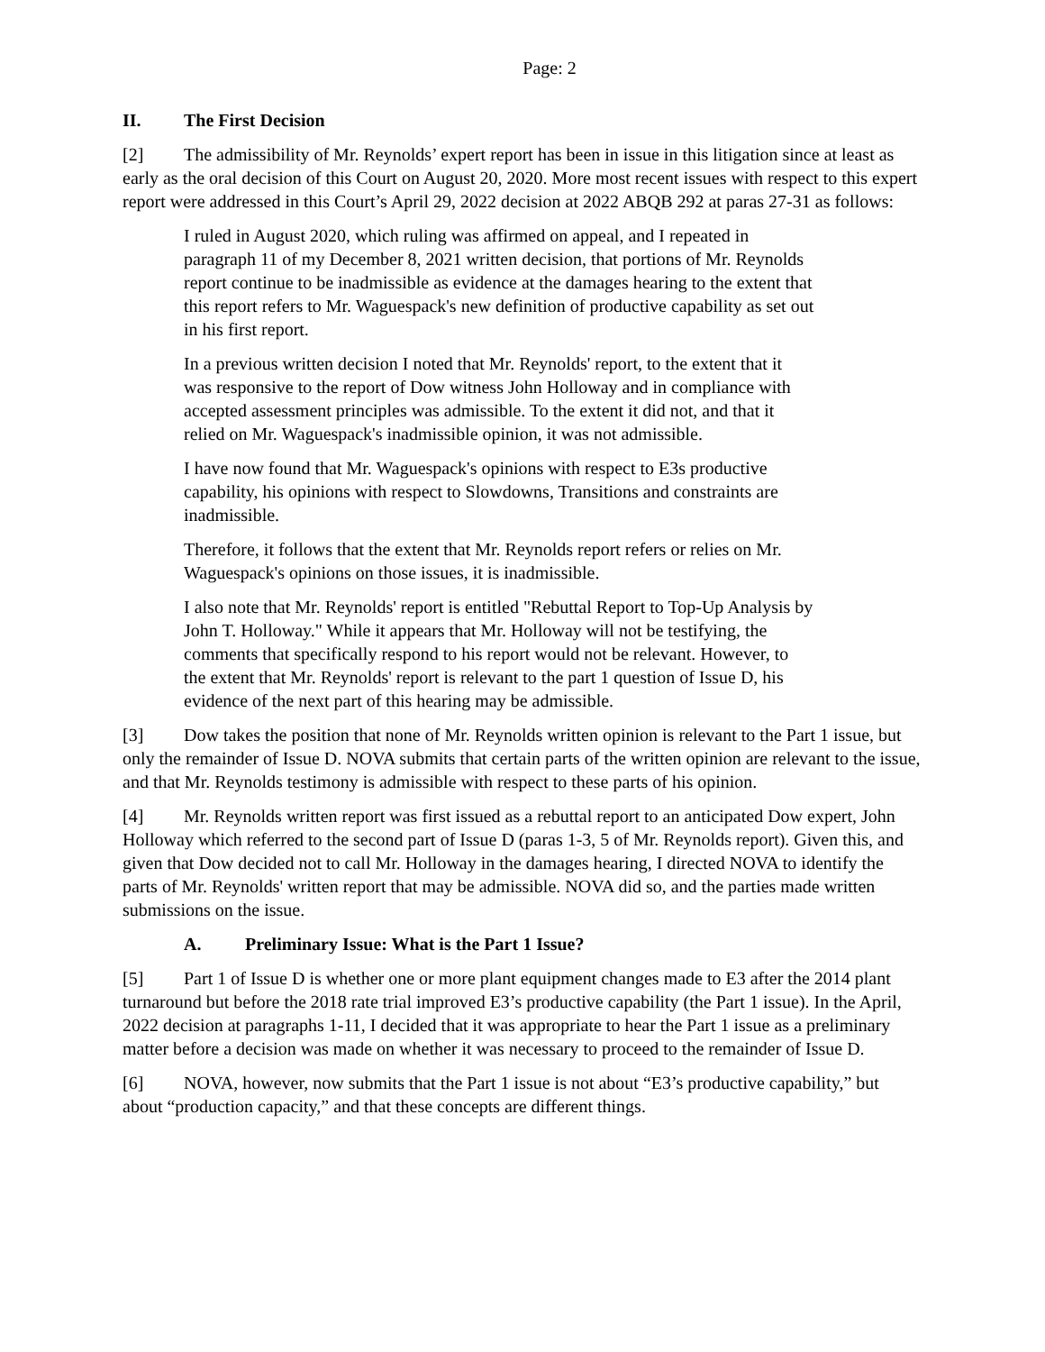Page: 2
II. The First Decision
[2] The admissibility of Mr. Reynolds’ expert report has been in issue in this litigation since at least as early as the oral decision of this Court on August 20, 2020. More most recent issues with respect to this expert report were addressed in this Court’s April 29, 2022 decision at 2022 ABQB 292 at paras 27-31 as follows:
I ruled in August 2020, which ruling was affirmed on appeal, and I repeated in paragraph 11 of my December 8, 2021 written decision, that portions of Mr. Reynolds report continue to be inadmissible as evidence at the damages hearing to the extent that this report refers to Mr. Waguespack's new definition of productive capability as set out in his first report.
In a previous written decision I noted that Mr. Reynolds' report, to the extent that it was responsive to the report of Dow witness John Holloway and in compliance with accepted assessment principles was admissible. To the extent it did not, and that it relied on Mr. Waguespack's inadmissible opinion, it was not admissible.
I have now found that Mr. Waguespack's opinions with respect to E3s productive capability, his opinions with respect to Slowdowns, Transitions and constraints are inadmissible.
Therefore, it follows that the extent that Mr. Reynolds report refers or relies on Mr. Waguespack's opinions on those issues, it is inadmissible.
I also note that Mr. Reynolds' report is entitled "Rebuttal Report to Top-Up Analysis by John T. Holloway." While it appears that Mr. Holloway will not be testifying, the comments that specifically respond to his report would not be relevant. However, to the extent that Mr. Reynolds' report is relevant to the part 1 question of Issue D, his evidence of the next part of this hearing may be admissible.
[3] Dow takes the position that none of Mr. Reynolds written opinion is relevant to the Part 1 issue, but only the remainder of Issue D. NOVA submits that certain parts of the written opinion are relevant to the issue, and that Mr. Reynolds testimony is admissible with respect to these parts of his opinion.
[4] Mr. Reynolds written report was first issued as a rebuttal report to an anticipated Dow expert, John Holloway which referred to the second part of Issue D (paras 1-3, 5 of Mr. Reynolds report). Given this, and given that Dow decided not to call Mr. Holloway in the damages hearing, I directed NOVA to identify the parts of Mr. Reynolds' written report that may be admissible. NOVA did so, and the parties made written submissions on the issue.
A. Preliminary Issue: What is the Part 1 Issue?
[5] Part 1 of Issue D is whether one or more plant equipment changes made to E3 after the 2014 plant turnaround but before the 2018 rate trial improved E3’s productive capability (the Part 1 issue). In the April, 2022 decision at paragraphs 1-11, I decided that it was appropriate to hear the Part 1 issue as a preliminary matter before a decision was made on whether it was necessary to proceed to the remainder of Issue D.
[6] NOVA, however, now submits that the Part 1 issue is not about “E3’s productive capability,” but about “production capacity,” and that these concepts are different things.